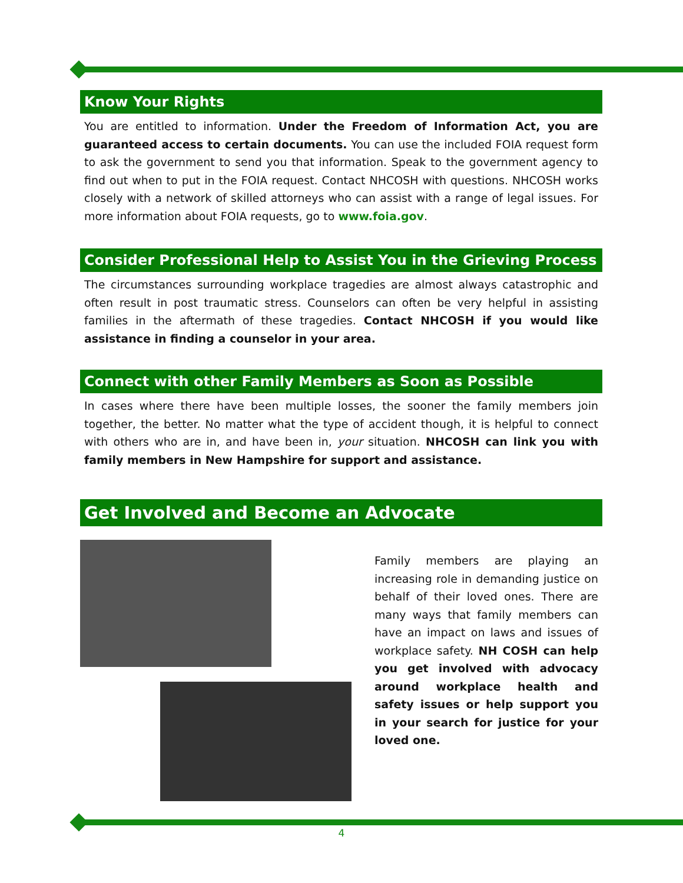Know Your Rights
You are entitled to information. Under the Freedom of Information Act, you are guaranteed access to certain documents. You can use the included FOIA request form to ask the government to send you that information. Speak to the government agency to find out when to put in the FOIA request. Contact NHCOSH with questions. NHCOSH works closely with a network of skilled attorneys who can assist with a range of legal issues. For more information about FOIA requests, go to www.foia.gov.
Consider Professional Help to Assist You in the Grieving Process
The circumstances surrounding workplace tragedies are almost always catastrophic and often result in post traumatic stress. Counselors can often be very helpful in assisting families in the aftermath of these tragedies. Contact NHCOSH if you would like assistance in finding a counselor in your area.
Connect with other Family Members as Soon as Possible
In cases where there have been multiple losses, the sooner the family members join together, the better. No matter what the type of accident though, it is helpful to connect with others who are in, and have been in, your situation. NHCOSH can link you with family members in New Hampshire for support and assistance.
Get Involved and Become an Advocate
Family members are playing an increasing role in demanding justice on behalf of their loved ones. There are many ways that family members can have an impact on laws and issues of workplace safety. NH COSH can help you get involved with advocacy around workplace health and safety issues or help support you in your search for justice for your loved one.
4